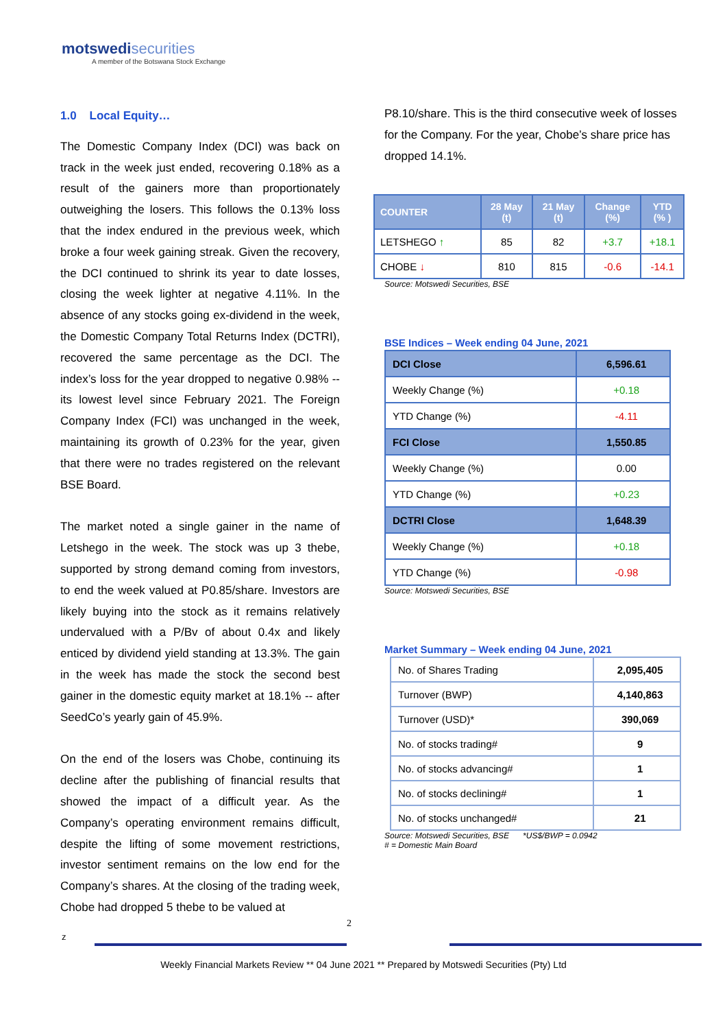motswedi securities
A member of the Botswana Stock Exchange
1.0 Local Equity…
The Domestic Company Index (DCI) was back on track in the week just ended, recovering 0.18% as a result of the gainers more than proportionately outweighing the losers. This follows the 0.13% loss that the index endured in the previous week, which broke a four week gaining streak. Given the recovery, the DCI continued to shrink its year to date losses, closing the week lighter at negative 4.11%. In the absence of any stocks going ex-dividend in the week, the Domestic Company Total Returns Index (DCTRI), recovered the same percentage as the DCI. The index’s loss for the year dropped to negative 0.98% -- its lowest level since February 2021. The Foreign Company Index (FCI) was unchanged in the week, maintaining its growth of 0.23% for the year, given that there were no trades registered on the relevant BSE Board.
The market noted a single gainer in the name of Letshego in the week. The stock was up 3 thebe, supported by strong demand coming from investors, to end the week valued at P0.85/share. Investors are likely buying into the stock as it remains relatively undervalued with a P/Bv of about 0.4x and likely enticed by dividend yield standing at 13.3%. The gain in the week has made the stock the second best gainer in the domestic equity market at 18.1% -- after SeedCo’s yearly gain of 45.9%.
On the end of the losers was Chobe, continuing its decline after the publishing of financial results that showed the impact of a difficult year. As the Company’s operating environment remains difficult, despite the lifting of some movement restrictions, investor sentiment remains on the low end for the Company’s shares. At the closing of the trading week, Chobe had dropped 5 thebe to be valued at
P8.10/share. This is the third consecutive week of losses for the Company. For the year, Chobe’s share price has dropped 14.1%.
| COUNTER | 28 May (t) | 21 May (t) | Change (%) | YTD (% ) |
| --- | --- | --- | --- | --- |
| LETSHEGO ↑ | 85 | 82 | +3.7 | +18.1 |
| CHOBE ↓ | 810 | 815 | -0.6 | -14.1 |
Source: Motswedi Securities, BSE
BSE Indices – Week ending 04 June, 2021
| DCI Close | 6,596.61 |
| Weekly Change (%) | +0.18 |
| YTD Change (%) | -4.11 |
| FCI Close | 1,550.85 |
| Weekly Change (%) | 0.00 |
| YTD Change (%) | +0.23 |
| DCTRI Close | 1,648.39 |
| Weekly Change (%) | +0.18 |
| YTD Change (%) | -0.98 |
Source: Motswedi Securities, BSE
Market Summary – Week ending 04 June, 2021
| No. of Shares Trading | 2,095,405 |
| Turnover (BWP) | 4,140,863 |
| Turnover (USD)* | 390,069 |
| No. of stocks trading# | 9 |
| No. of stocks advancing# | 1 |
| No. of stocks declining# | 1 |
| No. of stocks unchanged# | 21 |
Source: Motswedi Securities, BSE *US$/BWP = 0.0942
# = Domestic Main Board
2
z
Weekly Financial Markets Review ** 04 June 2021 ** Prepared by Motswedi Securities (Pty) Ltd